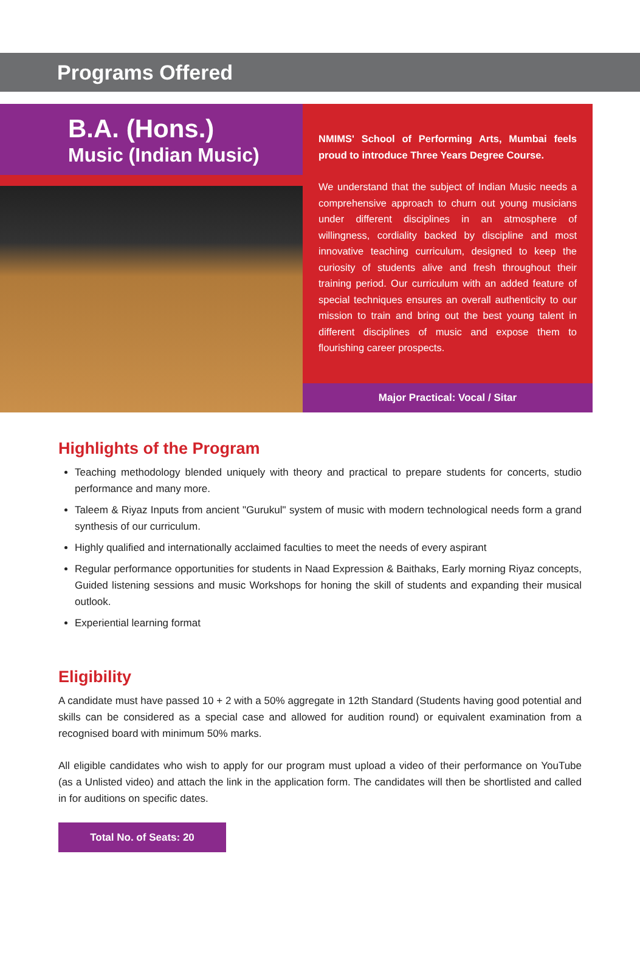Programs Offered
B.A. (Hons.)
Music (Indian Music)
NMIMS' School of Performing Arts, Mumbai feels proud to introduce Three Years Degree Course.
We understand that the subject of Indian Music needs a comprehensive approach to churn out young musicians under different disciplines in an atmosphere of willingness, cordiality backed by discipline and most innovative teaching curriculum, designed to keep the curiosity of students alive and fresh throughout their training period. Our curriculum with an added feature of special techniques ensures an overall authenticity to our mission to train and bring out the best young talent in different disciplines of music and expose them to flourishing career prospects.
Major Practical: Vocal / Sitar
Highlights of the Program
Teaching methodology blended uniquely with theory and practical to prepare students for concerts, studio performance and many more.
Taleem & Riyaz Inputs from ancient "Gurukul" system of music with modern technological needs form a grand synthesis of our curriculum.
Highly qualified and internationally acclaimed faculties to meet the needs of every aspirant
Regular performance opportunities for students in Naad Expression & Baithaks, Early morning Riyaz concepts, Guided listening sessions and music Workshops for honing the skill of students and expanding their musical outlook.
Experiential learning format
Eligibility
A candidate must have passed 10 + 2 with a 50% aggregate in 12th Standard (Students having good potential and skills can be considered as a special case and allowed for audition round) or equivalent examination from a recognised board with minimum 50% marks.
All eligible candidates who wish to apply for our program must upload a video of their performance on YouTube (as a Unlisted video) and attach the link in the application form. The candidates will then be shortlisted and called in for auditions on specific dates.
Total No. of Seats: 20